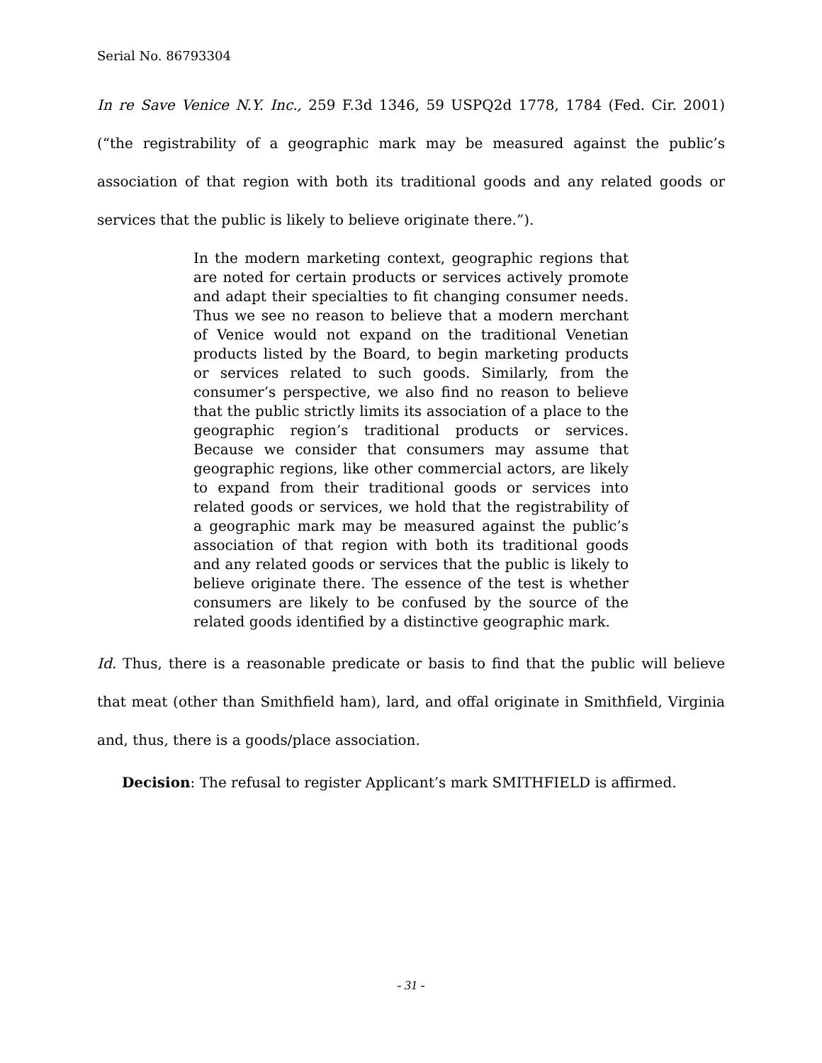Serial No. 86793304
In re Save Venice N.Y. Inc., 259 F.3d 1346, 59 USPQ2d 1778, 1784 (Fed. Cir. 2001) (“the registrability of a geographic mark may be measured against the public’s association of that region with both its traditional goods and any related goods or services that the public is likely to believe originate there.”).
In the modern marketing context, geographic regions that are noted for certain products or services actively promote and adapt their specialties to fit changing consumer needs. Thus we see no reason to believe that a modern merchant of Venice would not expand on the traditional Venetian products listed by the Board, to begin marketing products or services related to such goods. Similarly, from the consumer’s perspective, we also find no reason to believe that the public strictly limits its association of a place to the geographic region’s traditional products or services. Because we consider that consumers may assume that geographic regions, like other commercial actors, are likely to expand from their traditional goods or services into related goods or services, we hold that the registrability of a geographic mark may be measured against the public’s association of that region with both its traditional goods and any related goods or services that the public is likely to believe originate there. The essence of the test is whether consumers are likely to be confused by the source of the related goods identified by a distinctive geographic mark.
Id. Thus, there is a reasonable predicate or basis to find that the public will believe that meat (other than Smithfield ham), lard, and offal originate in Smithfield, Virginia and, thus, there is a goods/place association.
Decision: The refusal to register Applicant’s mark SMITHFIELD is affirmed.
- 31 -